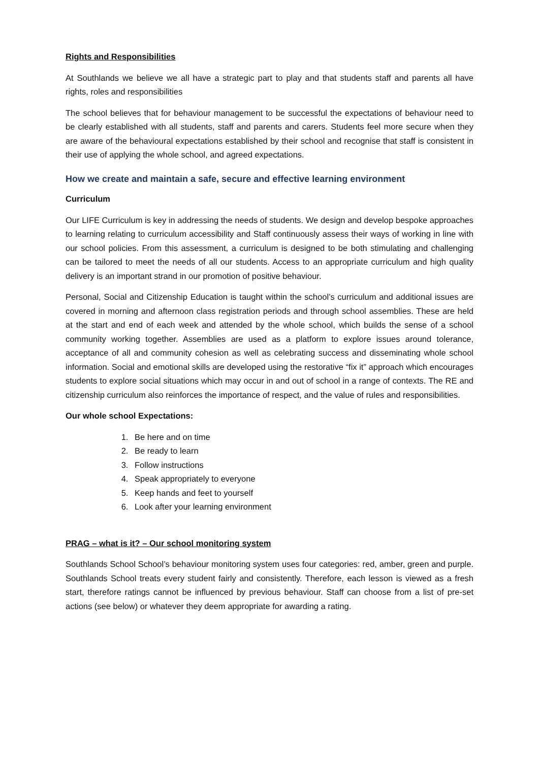Rights and Responsibilities
At Southlands we believe we all have a strategic part to play and that students staff and parents all have rights, roles and responsibilities
The school believes that for behaviour management to be successful the expectations of behaviour need to be clearly established with all students, staff and parents and carers. Students feel more secure when they are aware of the behavioural expectations established by their school and recognise that staff is consistent in their use of applying the whole school, and agreed expectations.
How we create and maintain a safe, secure and effective learning environment
Curriculum
Our LIFE Curriculum is key in addressing the needs of students. We design and develop bespoke approaches to learning relating to curriculum accessibility and Staff continuously assess their ways of working in line with our school policies. From this assessment, a curriculum is designed to be both stimulating and challenging can be tailored to meet the needs of all our students. Access to an appropriate curriculum and high quality delivery is an important strand in our promotion of positive behaviour.
Personal, Social and Citizenship Education is taught within the school’s curriculum and additional issues are covered in morning and afternoon class registration periods and through school assemblies. These are held at the start and end of each week and attended by the whole school, which builds the sense of a school community working together. Assemblies are used as a platform to explore issues around tolerance, acceptance of all and community cohesion as well as celebrating success and disseminating whole school information. Social and emotional skills are developed using the restorative “fix it” approach which encourages students to explore social situations which may occur in and out of school in a range of contexts. The RE and citizenship curriculum also reinforces the importance of respect, and the value of rules and responsibilities.
Our whole school Expectations:
1. Be here and on time
2. Be ready to learn
3. Follow instructions
4. Speak appropriately to everyone
5. Keep hands and feet to yourself
6. Look after your learning environment
PRAG – what is it? – Our school monitoring system
Southlands School School’s behaviour monitoring system uses four categories: red, amber, green and purple. Southlands School treats every student fairly and consistently. Therefore, each lesson is viewed as a fresh start, therefore ratings cannot be influenced by previous behaviour. Staff can choose from a list of pre-set actions (see below) or whatever they deem appropriate for awarding a rating.